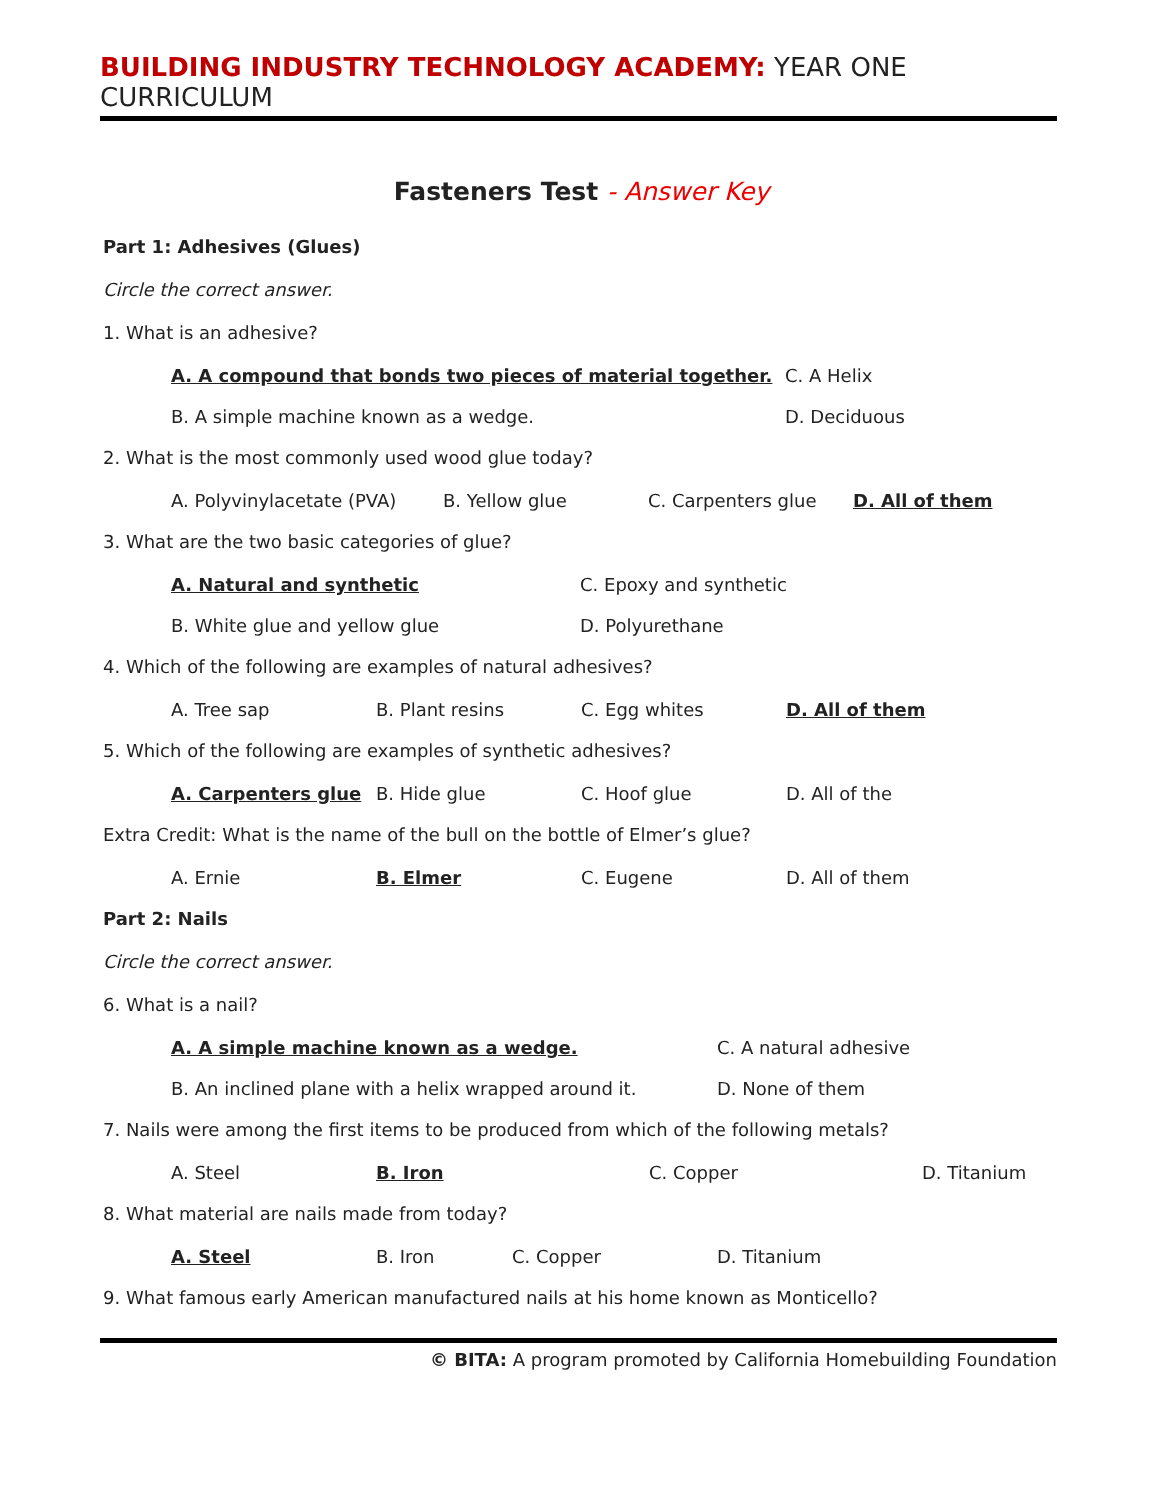BUILDING INDUSTRY TECHNOLOGY ACADEMY: YEAR ONE CURRICULUM
Fasteners Test - Answer Key
Part 1: Adhesives (Glues)
Circle the correct answer.
1. What is an adhesive?
A. A compound that bonds two pieces of material together. C. A Helix
B. A simple machine known as a wedge. D. Deciduous
2. What is the most commonly used wood glue today?
A. Polyvinylacetate (PVA) B. Yellow glue C. Carpenters glue D. All of them
3. What are the two basic categories of glue?
A. Natural and synthetic C. Epoxy and synthetic
B. White glue and yellow glue D. Polyurethane
4. Which of the following are examples of natural adhesives?
A. Tree sap B. Plant resins C. Egg whites D. All of them
5. Which of the following are examples of synthetic adhesives?
A. Carpenters glue B. Hide glue C. Hoof glue D. All of the
Extra Credit: What is the name of the bull on the bottle of Elmer’s glue?
A. Ernie B. Elmer C. Eugene D. All of them
Part 2: Nails
Circle the correct answer.
6. What is a nail?
A. A simple machine known as a wedge. C. A natural adhesive
B. An inclined plane with a helix wrapped around it. D. None of them
7. Nails were among the first items to be produced from which of the following metals?
A. Steel B. Iron C. Copper D. Titanium
8. What material are nails made from today?
A. Steel B. Iron C. Copper D. Titanium
9. What famous early American manufactured nails at his home known as Monticello?
© BITA: A program promoted by California Homebuilding Foundation